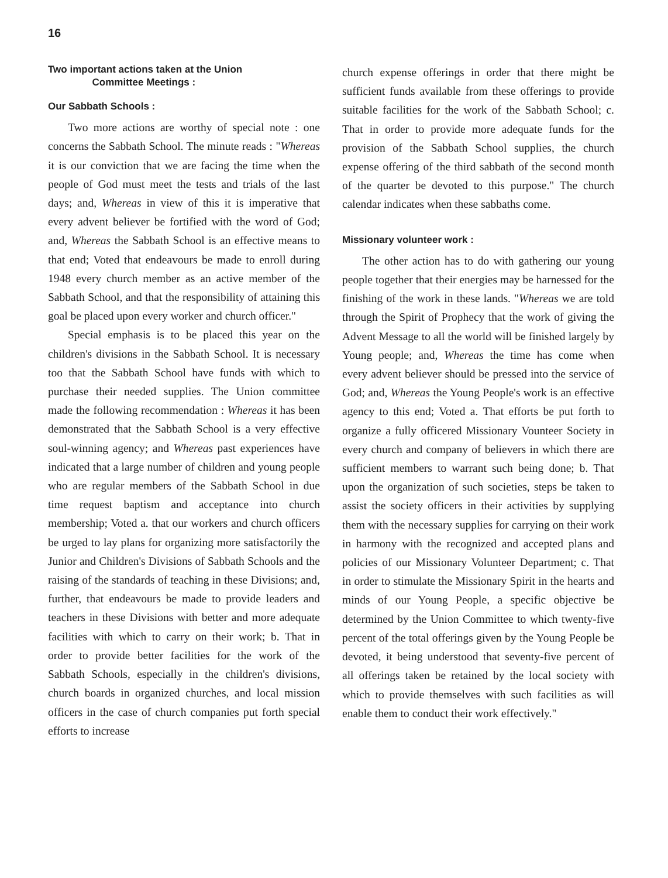16
Two important actions taken at the Union
Committee Meetings :
Our Sabbath Schools :
Two more actions are worthy of special note : one concerns the Sabbath School. The minute reads : "Whereas it is our conviction that we are facing the time when the people of God must meet the tests and trials of the last days; and, Whereas in view of this it is imperative that every advent believer be fortified with the word of God; and, Whereas the Sabbath School is an effective means to that end; Voted that endeavours be made to enroll during 1948 every church member as an active member of the Sabbath School, and that the responsibility of attaining this goal be placed upon every worker and church officer."
Special emphasis is to be placed this year on the children's divisions in the Sabbath School. It is necessary too that the Sabbath School have funds with which to purchase their needed supplies. The Union committee made the following recommendation : Whereas it has been demonstrated that the Sabbath School is a very effective soul-winning agency; and Whereas past experiences have indicated that a large number of children and young people who are regular members of the Sabbath School in due time request baptism and acceptance into church membership; Voted a. that our workers and church officers be urged to lay plans for organizing more satisfactorily the Junior and Children's Divisions of Sabbath Schools and the raising of the standards of teaching in these Divisions; and, further, that endeavours be made to provide leaders and teachers in these Divisions with better and more adequate facilities with which to carry on their work; b. That in order to provide better facilities for the work of the Sabbath Schools, especially in the children's divisions, church boards in organized churches, and local mission officers in the case of church companies put forth special efforts to increase
church expense offerings in order that there might be sufficient funds available from these offerings to provide suitable facilities for the work of the Sabbath School; c. That in order to provide more adequate funds for the provision of the Sabbath School supplies, the church expense offering of the third sabbath of the second month of the quarter be devoted to this purpose." The church calendar indicates when these sabbaths come.
Missionary volunteer work :
The other action has to do with gathering our young people together that their energies may be harnessed for the finishing of the work in these lands. "Whereas we are told through the Spirit of Prophecy that the work of giving the Advent Message to all the world will be finished largely by Young people; and, Whereas the time has come when every advent believer should be pressed into the service of God; and, Whereas the Young People's work is an effective agency to this end; Voted a. That efforts be put forth to organize a fully officered Missionary Vounteer Society in every church and company of believers in which there are sufficient members to warrant such being done; b. That upon the organization of such societies, steps be taken to assist the society officers in their activities by supplying them with the necessary supplies for carrying on their work in harmony with the recognized and accepted plans and policies of our Missionary Volunteer Department; c. That in order to stimulate the Missionary Spirit in the hearts and minds of our Young People, a specific objective be determined by the Union Committee to which twenty-five percent of the total offerings given by the Young People be devoted, it being understood that seventy-five percent of all offerings taken be retained by the local society with which to provide themselves with such facilities as will enable them to conduct their work effectively."